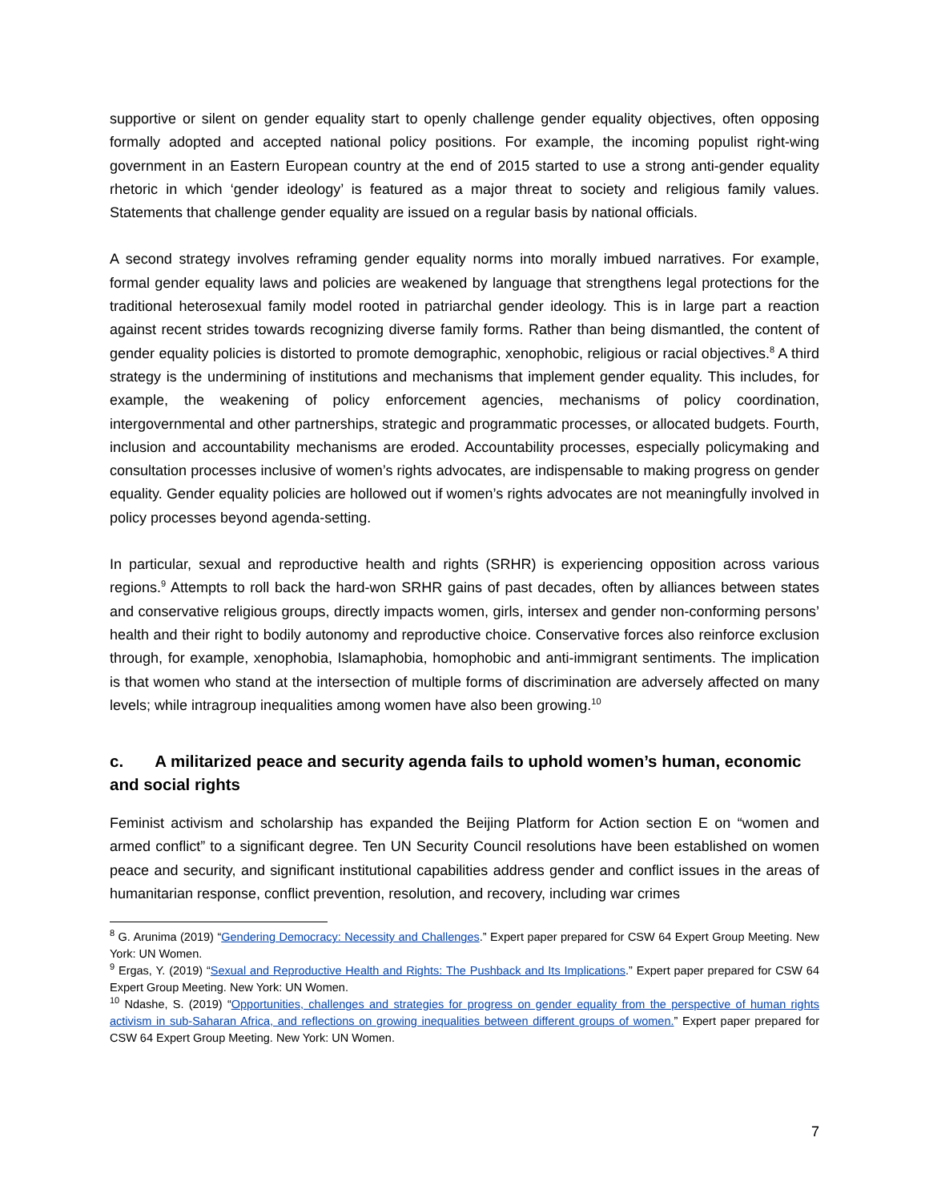supportive or silent on gender equality start to openly challenge gender equality objectives, often opposing formally adopted and accepted national policy positions. For example, the incoming populist right-wing government in an Eastern European country at the end of 2015 started to use a strong anti-gender equality rhetoric in which ‘gender ideology’ is featured as a major threat to society and religious family values. Statements that challenge gender equality are issued on a regular basis by national officials.
A second strategy involves reframing gender equality norms into morally imbued narratives. For example, formal gender equality laws and policies are weakened by language that strengthens legal protections for the traditional heterosexual family model rooted in patriarchal gender ideology. This is in large part a reaction against recent strides towards recognizing diverse family forms. Rather than being dismantled, the content of gender equality policies is distorted to promote demographic, xenophobic, religious or racial objectives.<sup>8</sup> A third strategy is the undermining of institutions and mechanisms that implement gender equality. This includes, for example, the weakening of policy enforcement agencies, mechanisms of policy coordination, intergovernmental and other partnerships, strategic and programmatic processes, or allocated budgets. Fourth, inclusion and accountability mechanisms are eroded. Accountability processes, especially policymaking and consultation processes inclusive of women’s rights advocates, are indispensable to making progress on gender equality. Gender equality policies are hollowed out if women’s rights advocates are not meaningfully involved in policy processes beyond agenda-setting.
In particular, sexual and reproductive health and rights (SRHR) is experiencing opposition across various regions.<sup>9</sup> Attempts to roll back the hard-won SRHR gains of past decades, often by alliances between states and conservative religious groups, directly impacts women, girls, intersex and gender non-conforming persons’ health and their right to bodily autonomy and reproductive choice. Conservative forces also reinforce exclusion through, for example, xenophobia, Islamaphobia, homophobic and anti-immigrant sentiments. The implication is that women who stand at the intersection of multiple forms of discrimination are adversely affected on many levels; while intragroup inequalities among women have also been growing.<sup>10</sup>
c. A militarized peace and security agenda fails to uphold women’s human, economic and social rights
Feminist activism and scholarship has expanded the Beijing Platform for Action section E on “women and armed conflict” to a significant degree. Ten UN Security Council resolutions have been established on women peace and security, and significant institutional capabilities address gender and conflict issues in the areas of humanitarian response, conflict prevention, resolution, and recovery, including war crimes
<sup>8</sup> G. Arunima (2019) “Gendering Democracy: Necessity and Challenges.” Expert paper prepared for CSW 64 Expert Group Meeting. New York: UN Women.
<sup>9</sup> Ergas, Y. (2019) “Sexual and Reproductive Health and Rights: The Pushback and Its Implications.” Expert paper prepared for CSW 64 Expert Group Meeting. New York: UN Women.
<sup>10</sup> Ndashe, S. (2019) “Opportunities, challenges and strategies for progress on gender equality from the perspective of human rights activism in sub-Saharan Africa, and reflections on growing inequalities between different groups of women.” Expert paper prepared for CSW 64 Expert Group Meeting. New York: UN Women.
7